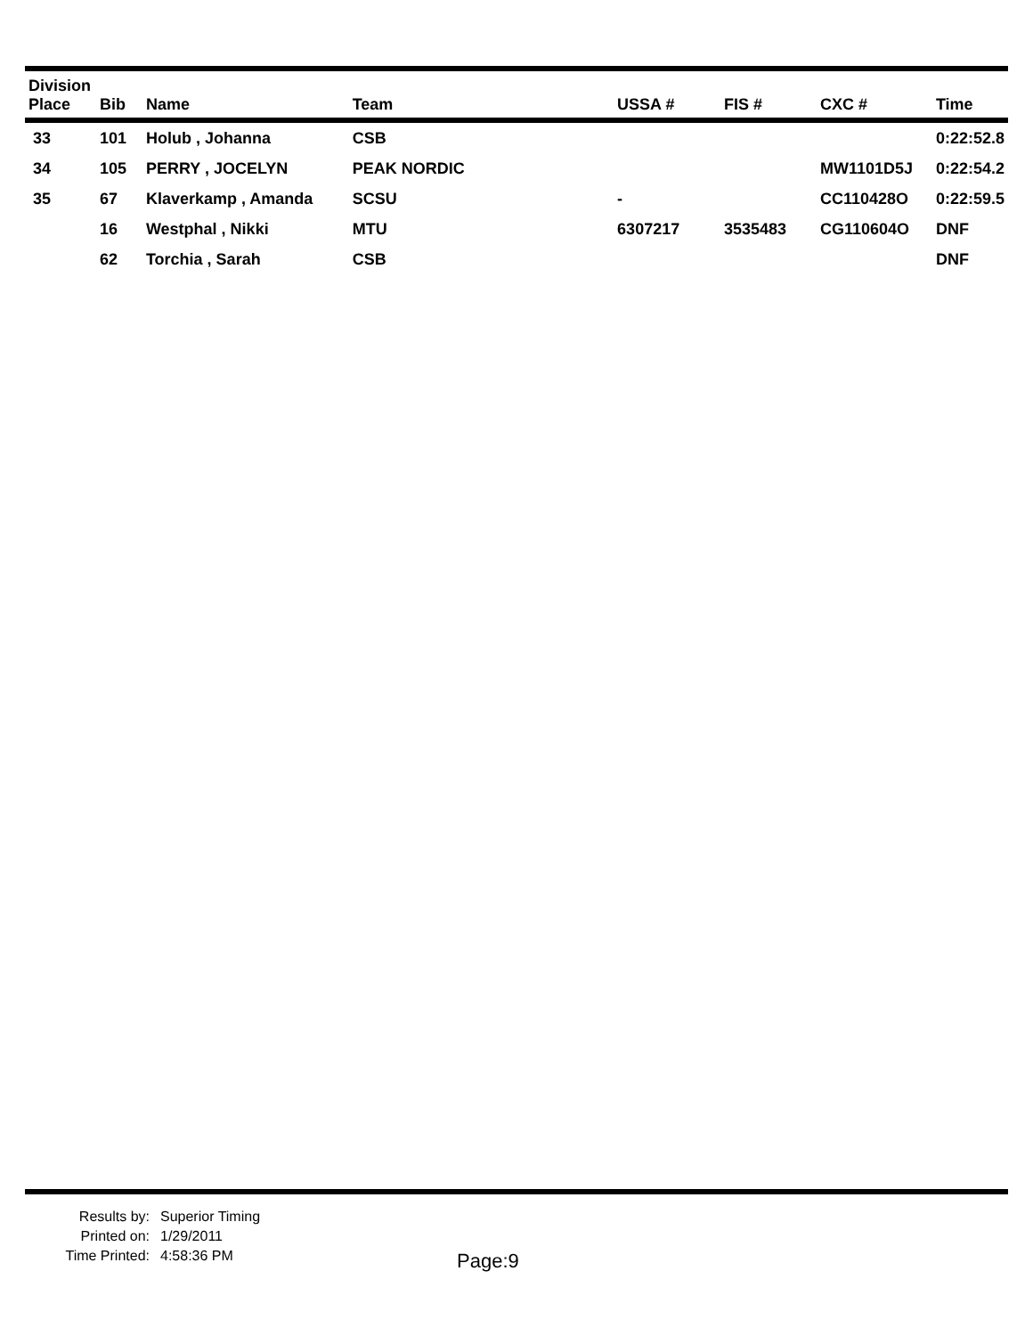| Division Place | Bib | Name | Team | USSA # | FIS # | CXC # | Time |
| --- | --- | --- | --- | --- | --- | --- | --- |
| 33 | 101 | Holub , Johanna | CSB | | | | 0:22:52.8 |
| 34 | 105 | PERRY , JOCELYN | PEAK NORDIC | | | MW1101D5J | 0:22:54.2 |
| 35 | 67 | Klaverkamp , Amanda | SCSU | - | | CC110428O | 0:22:59.5 |
| | 16 | Westphal , Nikki | MTU | 6307217 | 3535483 | CG110604O | DNF |
| | 62 | Torchia , Sarah | CSB | | | | DNF |
Results by: Superior Timing
Printed on: 1/29/2011
Time Printed: 4:58:36 PM
Page:9